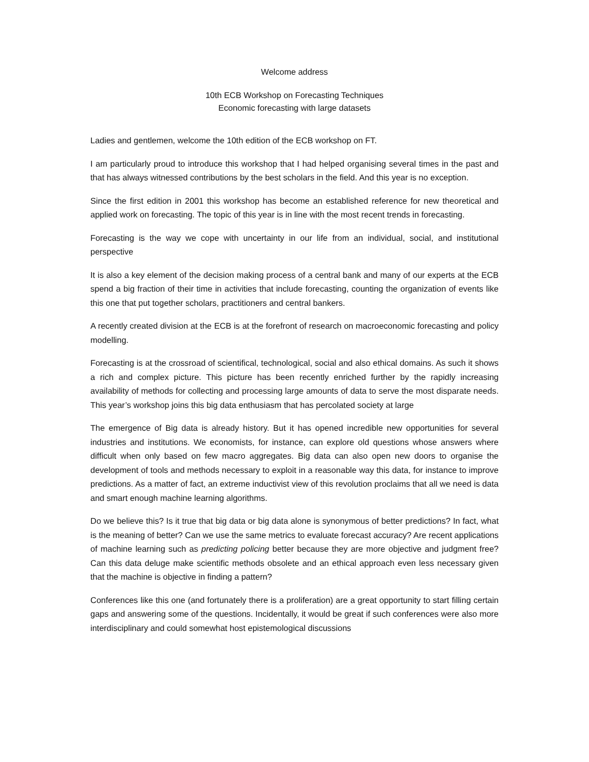Welcome address
10th ECB Workshop on Forecasting Techniques
Economic forecasting with large datasets
Ladies and gentlemen, welcome the 10th edition of the ECB workshop on FT.
I am particularly proud to introduce this workshop that I had helped organising several times in the past and that has always witnessed contributions by the best scholars in the field. And this year is no exception.
Since the first edition in 2001 this workshop has become an established reference for new theoretical and applied work on forecasting. The topic of this year is in line with the most recent trends in forecasting.
Forecasting is the way we cope with uncertainty in our life from an individual, social, and institutional perspective
It is also a key element of the decision making process of a central bank and many of our experts at the ECB spend a big fraction of their time in activities that include forecasting, counting the organization of events like this one that put together scholars, practitioners and central bankers.
A recently created division at the ECB is at the forefront of research on macroeconomic forecasting and policy modelling.
Forecasting is at the crossroad of scientifical, technological, social and also ethical domains. As such it shows a rich and complex picture. This picture has been recently enriched further by the rapidly increasing availability of methods for collecting and processing large amounts of data to serve the most disparate needs. This year’s workshop joins this big data enthusiasm that has percolated society at large
The emergence of Big data is already history. But it has opened incredible new opportunities for several industries and institutions. We economists, for instance, can explore old questions whose answers where difficult when only based on few macro aggregates. Big data can also open new doors to organise the development of tools and methods necessary to exploit in a reasonable way this data, for instance to improve predictions. As a matter of fact, an extreme inductivist view of this revolution proclaims that all we need is data and smart enough machine learning algorithms.
Do we believe this? Is it true that big data or big data alone is synonymous of better predictions? In fact, what is the meaning of better? Can we use the same metrics to evaluate forecast accuracy? Are recent applications of machine learning such as predicting policing better because they are more objective and judgment free? Can this data deluge make scientific methods obsolete and an ethical approach even less necessary given that the machine is objective in finding a pattern?
Conferences like this one (and fortunately there is a proliferation) are a great opportunity to start filling certain gaps and answering some of the questions. Incidentally, it would be great if such conferences were also more interdisciplinary and could somewhat host epistemological discussions